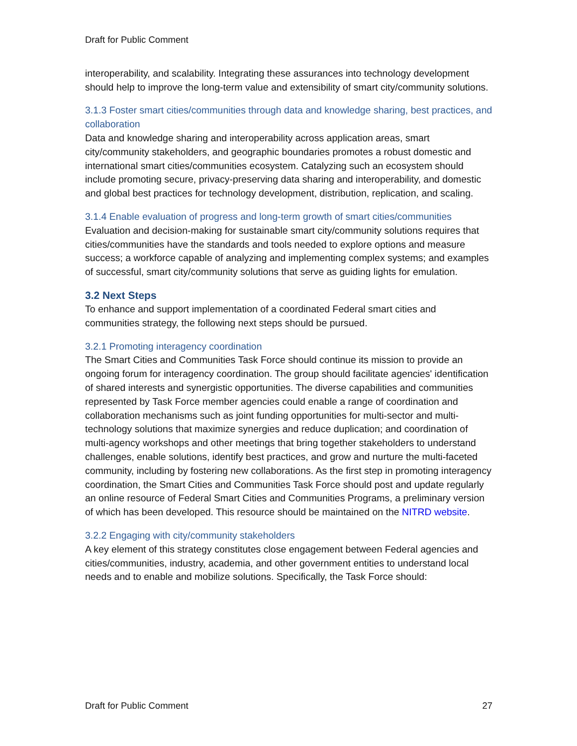Draft for Public Comment
interoperability, and scalability. Integrating these assurances into technology development should help to improve the long-term value and extensibility of smart city/community solutions.
3.1.3 Foster smart cities/communities through data and knowledge sharing, best practices, and collaboration
Data and knowledge sharing and interoperability across application areas, smart city/community stakeholders, and geographic boundaries promotes a robust domestic and international smart cities/communities ecosystem. Catalyzing such an ecosystem should include promoting secure, privacy-preserving data sharing and interoperability, and domestic and global best practices for technology development, distribution, replication, and scaling.
3.1.4 Enable evaluation of progress and long-term growth of smart cities/communities
Evaluation and decision-making for sustainable smart city/community solutions requires that cities/communities have the standards and tools needed to explore options and measure success; a workforce capable of analyzing and implementing complex systems; and examples of successful, smart city/community solutions that serve as guiding lights for emulation.
3.2 Next Steps
To enhance and support implementation of a coordinated Federal smart cities and communities strategy, the following next steps should be pursued.
3.2.1 Promoting interagency coordination
The Smart Cities and Communities Task Force should continue its mission to provide an ongoing forum for interagency coordination. The group should facilitate agencies' identification of shared interests and synergistic opportunities. The diverse capabilities and communities represented by Task Force member agencies could enable a range of coordination and collaboration mechanisms such as joint funding opportunities for multi-sector and multi-technology solutions that maximize synergies and reduce duplication; and coordination of multi-agency workshops and other meetings that bring together stakeholders to understand challenges, enable solutions, identify best practices, and grow and nurture the multi-faceted community, including by fostering new collaborations. As the first step in promoting interagency coordination, the Smart Cities and Communities Task Force should post and update regularly an online resource of Federal Smart Cities and Communities Programs, a preliminary version of which has been developed. This resource should be maintained on the NITRD website.
3.2.2 Engaging with city/community stakeholders
A key element of this strategy constitutes close engagement between Federal agencies and cities/communities, industry, academia, and other government entities to understand local needs and to enable and mobilize solutions. Specifically, the Task Force should:
Draft for Public Comment 27